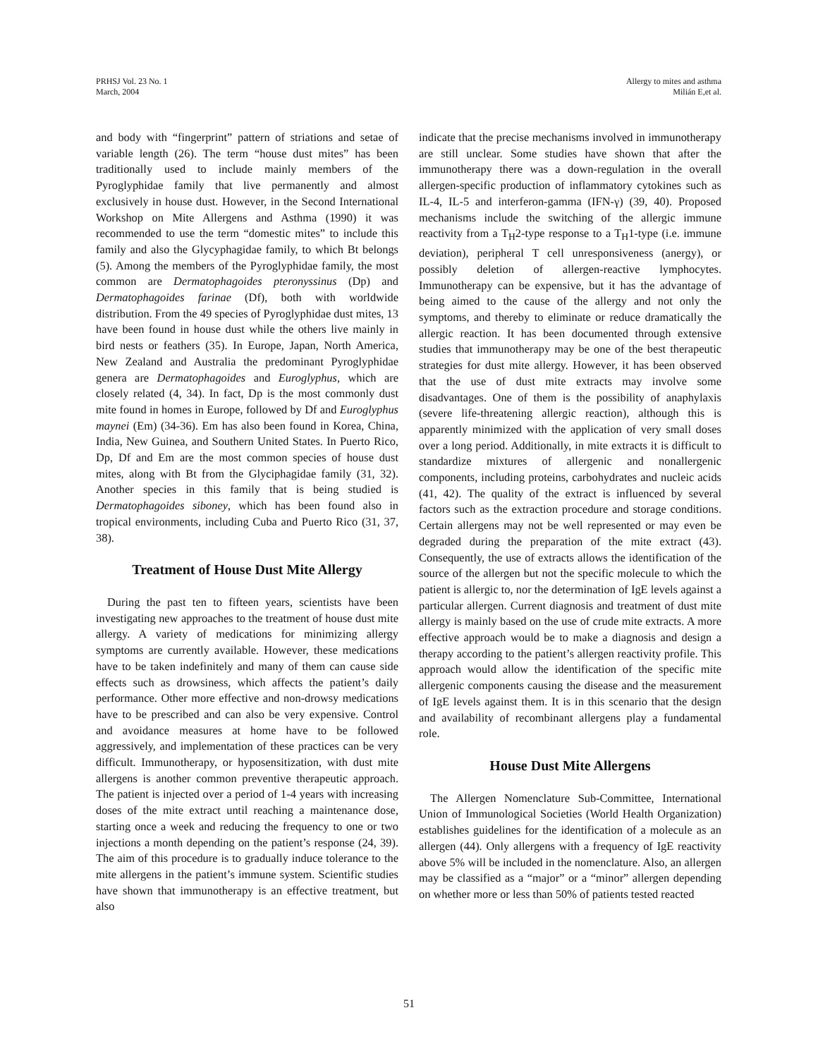PRHSJ Vol. 23 No. 1
March, 2004
Allergy to mites and asthma
Milián E,et al.
and body with “fingerprint” pattern of striations and setae of variable length (26). The term “house dust mites” has been traditionally used to include mainly members of the Pyroglyphidae family that live permanently and almost exclusively in house dust. However, in the Second International Workshop on Mite Allergens and Asthma (1990) it was recommended to use the term “domestic mites” to include this family and also the Glycyphagidae family, to which Bt belongs (5). Among the members of the Pyroglyphidae family, the most common are Dermatophagoides pteronyssinus (Dp) and Dermatophagoides farinae (Df), both with worldwide distribution. From the 49 species of Pyroglyphidae dust mites, 13 have been found in house dust while the others live mainly in bird nests or feathers (35). In Europe, Japan, North America, New Zealand and Australia the predominant Pyroglyphidae genera are Dermatophagoides and Euroglyphus, which are closely related (4, 34). In fact, Dp is the most commonly dust mite found in homes in Europe, followed by Df and Euroglyphus maynei (Em) (34-36). Em has also been found in Korea, China, India, New Guinea, and Southern United States. In Puerto Rico, Dp, Df and Em are the most common species of house dust mites, along with Bt from the Glyciphagidae family (31, 32). Another species in this family that is being studied is Dermatophagoides siboney, which has been found also in tropical environments, including Cuba and Puerto Rico (31, 37, 38).
Treatment of House Dust Mite Allergy
During the past ten to fifteen years, scientists have been investigating new approaches to the treatment of house dust mite allergy. A variety of medications for minimizing allergy symptoms are currently available. However, these medications have to be taken indefinitely and many of them can cause side effects such as drowsiness, which affects the patient’s daily performance. Other more effective and non-drowsy medications have to be prescribed and can also be very expensive. Control and avoidance measures at home have to be followed aggressively, and implementation of these practices can be very difficult. Immunotherapy, or hyposensitization, with dust mite allergens is another common preventive therapeutic approach. The patient is injected over a period of 1-4 years with increasing doses of the mite extract until reaching a maintenance dose, starting once a week and reducing the frequency to one or two injections a month depending on the patient’s response (24, 39). The aim of this procedure is to gradually induce tolerance to the mite allergens in the patient’s immune system. Scientific studies have shown that immunotherapy is an effective treatment, but also
indicate that the precise mechanisms involved in immunotherapy are still unclear. Some studies have shown that after the immunotherapy there was a down-regulation in the overall allergen-specific production of inflammatory cytokines such as IL-4, IL-5 and interferon-gamma (IFN-γ) (39, 40). Proposed mechanisms include the switching of the allergic immune reactivity from a T<sub>H</sub>2-type response to a T<sub>H</sub>1-type (i.e. immune deviation), peripheral T cell unresponsiveness (anergy), or possibly deletion of allergen-reactive lymphocytes. Immunotherapy can be expensive, but it has the advantage of being aimed to the cause of the allergy and not only the symptoms, and thereby to eliminate or reduce dramatically the allergic reaction. It has been documented through extensive studies that immunotherapy may be one of the best therapeutic strategies for dust mite allergy. However, it has been observed that the use of dust mite extracts may involve some disadvantages. One of them is the possibility of anaphylaxis (severe life-threatening allergic reaction), although this is apparently minimized with the application of very small doses over a long period. Additionally, in mite extracts it is difficult to standardize mixtures of allergenic and nonallergenic components, including proteins, carbohydrates and nucleic acids (41, 42). The quality of the extract is influenced by several factors such as the extraction procedure and storage conditions. Certain allergens may not be well represented or may even be degraded during the preparation of the mite extract (43). Consequently, the use of extracts allows the identification of the source of the allergen but not the specific molecule to which the patient is allergic to, nor the determination of IgE levels against a particular allergen. Current diagnosis and treatment of dust mite allergy is mainly based on the use of crude mite extracts. A more effective approach would be to make a diagnosis and design a therapy according to the patient’s allergen reactivity profile. This approach would allow the identification of the specific mite allergenic components causing the disease and the measurement of IgE levels against them. It is in this scenario that the design and availability of recombinant allergens play a fundamental role.
House Dust Mite Allergens
The Allergen Nomenclature Sub-Committee, International Union of Immunological Societies (World Health Organization) establishes guidelines for the identification of a molecule as an allergen (44). Only allergens with a frequency of IgE reactivity above 5% will be included in the nomenclature. Also, an allergen may be classified as a “major” or a “minor” allergen depending on whether more or less than 50% of patients tested reacted
51